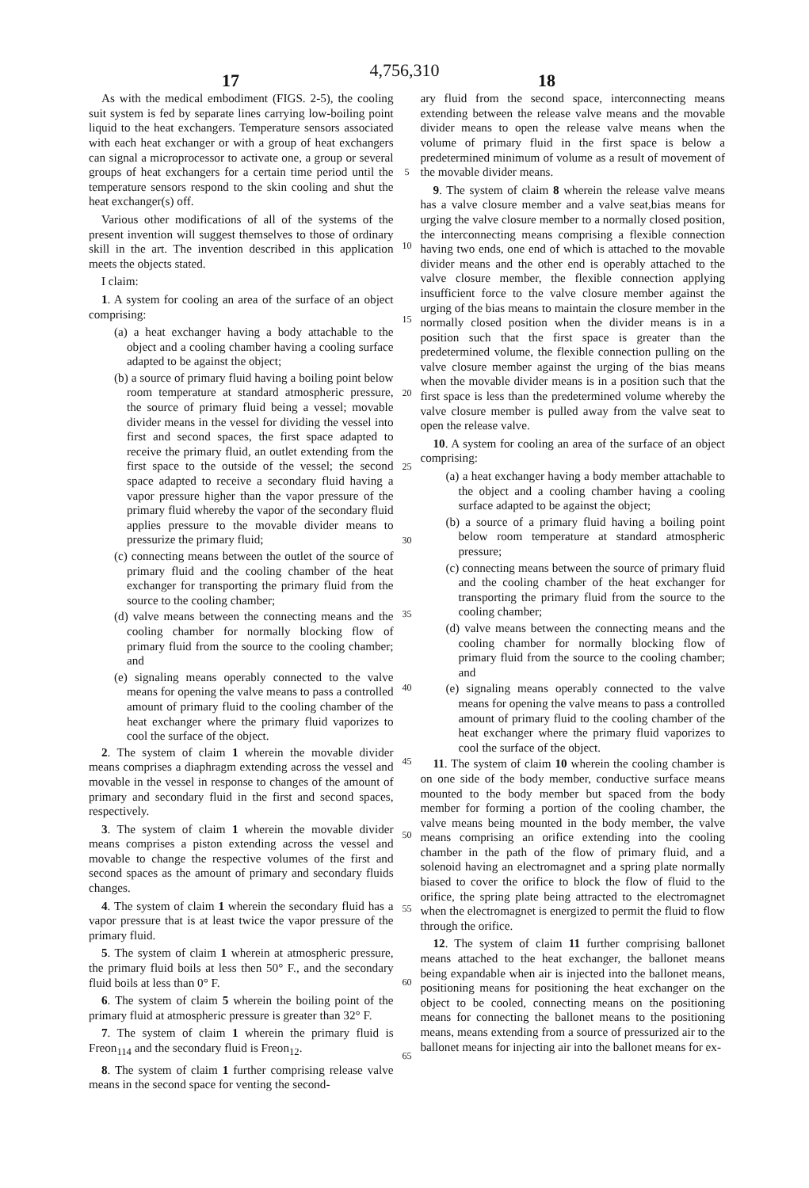4,756,310
17 18
As with the medical embodiment (FIGS. 2-5), the cooling suit system is fed by separate lines carrying low-boiling point liquid to the heat exchangers. Temperature sensors associated with each heat exchanger or with a group of heat exchangers can signal a microprocessor to activate one, a group or several groups of heat exchangers for a certain time period until the temperature sensors respond to the skin cooling and shut the heat exchanger(s) off.
Various other modifications of all of the systems of the present invention will suggest themselves to those of ordinary skill in the art. The invention described in this application meets the objects stated.
I claim:
1. A system for cooling an area of the surface of an object comprising:
(a) a heat exchanger having a body attachable to the object and a cooling chamber having a cooling surface adapted to be against the object;
(b) a source of primary fluid having a boiling point below room temperature at standard atmospheric pressure, the source of primary fluid being a vessel; movable divider means in the vessel for dividing the vessel into first and second spaces, the first space adapted to receive the primary fluid, an outlet extending from the first space to the outside of the vessel; the second space adapted to receive a secondary fluid having a vapor pressure higher than the vapor pressure of the primary fluid whereby the vapor of the secondary fluid applies pressure to the movable divider means to pressurize the primary fluid;
(c) connecting means between the outlet of the source of primary fluid and the cooling chamber of the heat exchanger for transporting the primary fluid from the source to the cooling chamber;
(d) valve means between the connecting means and the cooling chamber for normally blocking flow of primary fluid from the source to the cooling chamber; and
(e) signaling means operably connected to the valve means for opening the valve means to pass a controlled amount of primary fluid to the cooling chamber of the heat exchanger where the primary fluid vaporizes to cool the surface of the object.
2. The system of claim 1 wherein the movable divider means comprises a diaphragm extending across the vessel and movable in the vessel in response to changes of the amount of primary and secondary fluid in the first and second spaces, respectively.
3. The system of claim 1 wherein the movable divider means comprises a piston extending across the vessel and movable to change the respective volumes of the first and second spaces as the amount of primary and secondary fluids changes.
4. The system of claim 1 wherein the secondary fluid has a vapor pressure that is at least twice the vapor pressure of the primary fluid.
5. The system of claim 1 wherein at atmospheric pressure, the primary fluid boils at less then 50° F., and the secondary fluid boils at less than 0° F.
6. The system of claim 5 wherein the boiling point of the primary fluid at atmospheric pressure is greater than 32° F.
7. The system of claim 1 wherein the primary fluid is Freon<sub>114</sub> and the secondary fluid is Freon<sub>12</sub>.
8. The system of claim 1 further comprising release valve means in the second space for venting the second-
5
10
15
20
25
30
35
40
45
50
55
60
65
ary fluid from the second space, interconnecting means extending between the release valve means and the movable divider means to open the release valve means when the volume of primary fluid in the first space is below a predetermined minimum of volume as a result of movement of the movable divider means.
9. The system of claim 8 wherein the release valve means has a valve closure member and a valve seat,bias means for urging the valve closure member to a normally closed position, the interconnecting means comprising a flexible connection having two ends, one end of which is attached to the movable divider means and the other end is operably attached to the valve closure member, the flexible connection applying insufficient force to the valve closure member against the urging of the bias means to maintain the closure member in the normally closed position when the divider means is in a position such that the first space is greater than the predetermined volume, the flexible connection pulling on the valve closure member against the urging of the bias means when the movable divider means is in a position such that the first space is less than the predetermined volume whereby the valve closure member is pulled away from the valve seat to open the release valve.
10. A system for cooling an area of the surface of an object comprising:
(a) a heat exchanger having a body member attachable to the object and a cooling chamber having a cooling surface adapted to be against the object;
(b) a source of a primary fluid having a boiling point below room temperature at standard atmospheric pressure;
(c) connecting means between the source of primary fluid and the cooling chamber of the heat exchanger for transporting the primary fluid from the source to the cooling chamber;
(d) valve means between the connecting means and the cooling chamber for normally blocking flow of primary fluid from the source to the cooling chamber; and
(e) signaling means operably connected to the valve means for opening the valve means to pass a controlled amount of primary fluid to the cooling chamber of the heat exchanger where the primary fluid vaporizes to cool the surface of the object.
11. The system of claim 10 wherein the cooling chamber is on one side of the body member, conductive surface means mounted to the body member but spaced from the body member for forming a portion of the cooling chamber, the valve means being mounted in the body member, the valve means comprising an orifice extending into the cooling chamber in the path of the flow of primary fluid, and a solenoid having an electromagnet and a spring plate normally biased to cover the orifice to block the flow of fluid to the orifice, the spring plate being attracted to the electromagnet when the electromagnet is energized to permit the fluid to flow through the orifice.
12. The system of claim 11 further comprising ballonet means attached to the heat exchanger, the ballonet means being expandable when air is injected into the ballonet means, positioning means for positioning the heat exchanger on the object to be cooled, connecting means on the positioning means for connecting the ballonet means to the positioning means, means extending from a source of pressurized air to the ballonet means for injecting air into the ballonet means for ex-